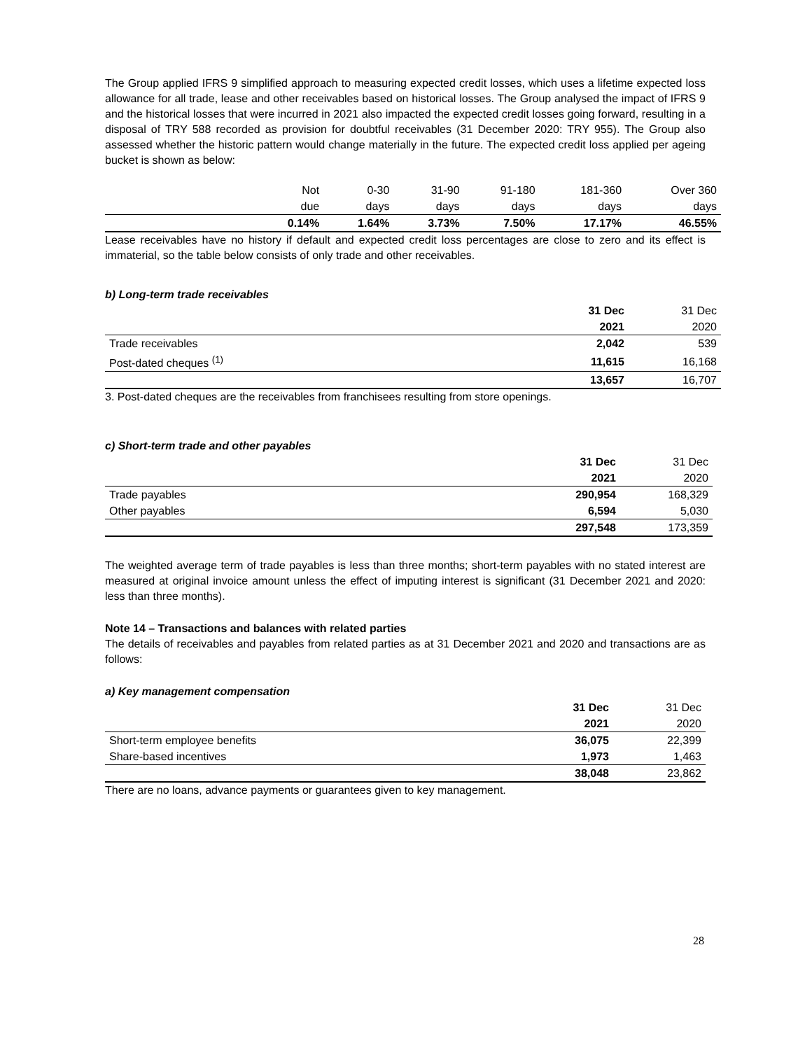The Group applied IFRS 9 simplified approach to measuring expected credit losses, which uses a lifetime expected loss allowance for all trade, lease and other receivables based on historical losses. The Group analysed the impact of IFRS 9 and the historical losses that were incurred in 2021 also impacted the expected credit losses going forward, resulting in a disposal of TRY 588 recorded as provision for doubtful receivables (31 December 2020: TRY 955). The Group also assessed whether the historic pattern would change materially in the future. The expected credit loss applied per ageing bucket is shown as below:
| | Not | 0-30 | 31-90 | 91-180 | 181-360 | Over 360 |
| | due | days | days | days | days | days |
| | 0.14% | 1.64% | 3.73% | 7.50% | 17.17% | 46.55% |
Lease receivables have no history if default and expected credit loss percentages are close to zero and its effect is immaterial, so the table below consists of only trade and other receivables.
b) Long-term trade receivables
| | 31 Dec | 31 Dec |
| | 2021 | 2020 |
| Trade receivables | 2,042 | 539 |
| Post-dated cheques <sup>(1)</sup> | 11,615 | 16,168 |
| | 13,657 | 16,707 |
3. Post-dated cheques are the receivables from franchisees resulting from store openings.
c) Short-term trade and other payables
| | 31 Dec | 31 Dec |
| | 2021 | 2020 |
| Trade payables | 290,954 | 168,329 |
| Other payables | 6,594 | 5,030 |
| | 297,548 | 173,359 |
The weighted average term of trade payables is less than three months; short-term payables with no stated interest are measured at original invoice amount unless the effect of imputing interest is significant (31 December 2021 and 2020: less than three months).
Note 14 – Transactions and balances with related parties
The details of receivables and payables from related parties as at 31 December 2021 and 2020 and transactions are as follows:
a) Key management compensation
| | 31 Dec | 31 Dec |
| | 2021 | 2020 |
| Short-term employee benefits | 36,075 | 22,399 |
| Share-based incentives | 1,973 | 1,463 |
| | 38,048 | 23,862 |
There are no loans, advance payments or guarantees given to key management.
28